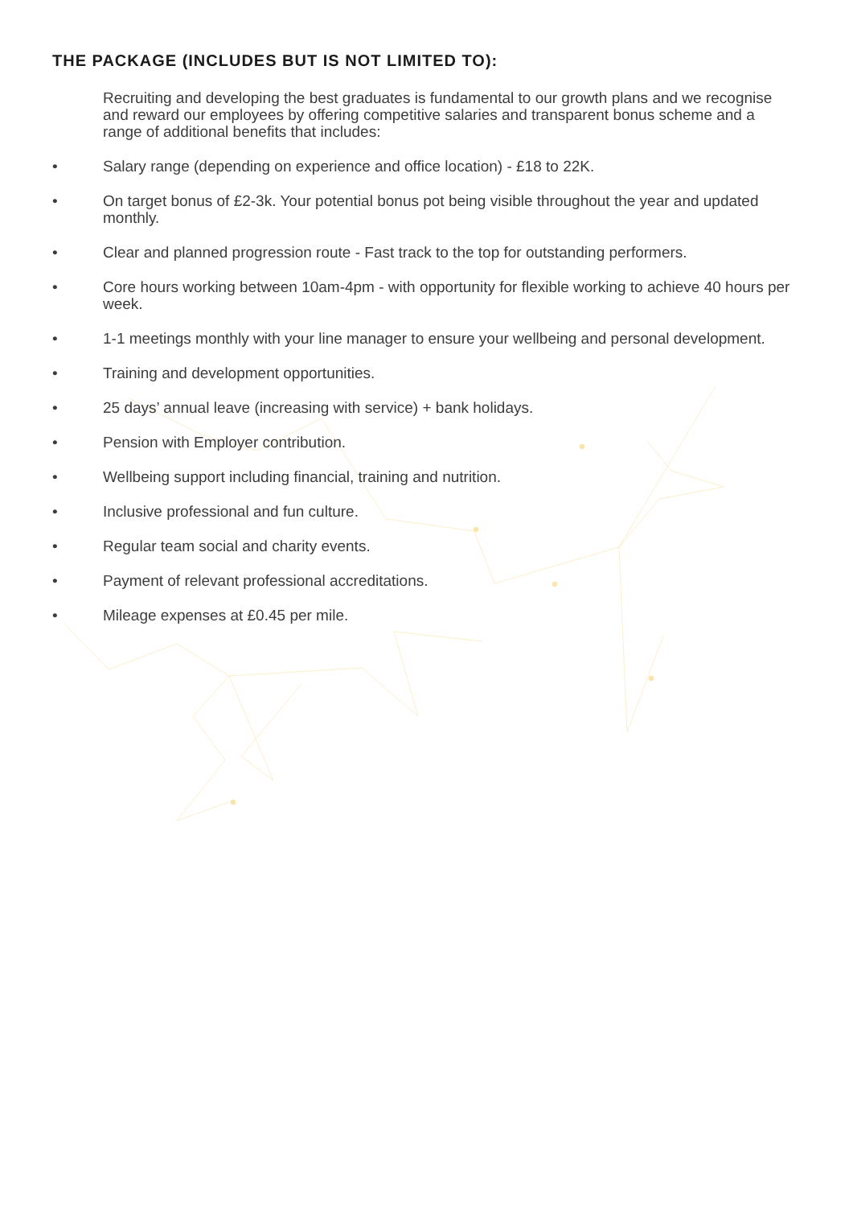THE PACKAGE (INCLUDES BUT IS NOT LIMITED TO):
Recruiting and developing the best graduates is fundamental to our growth plans and we recognise and reward our employees by offering competitive salaries and transparent bonus scheme and a range of additional benefits that includes:
• Salary range (depending on experience and office location) - £18 to 22K.
• On target bonus of £2-3k. Your potential bonus pot being visible throughout the year and updated monthly.
• Clear and planned progression route - Fast track to the top for outstanding performers.
• Core hours working between 10am-4pm - with opportunity for flexible working to achieve 40 hours per week.
• 1-1 meetings monthly with your line manager to ensure your wellbeing and personal development.
• Training and development opportunities.
• 25 days’ annual leave (increasing with service) + bank holidays.
• Pension with Employer contribution.
• Wellbeing support including financial, training and nutrition.
• Inclusive professional and fun culture.
• Regular team social and charity events.
• Payment of relevant professional accreditations.
• Mileage expenses at £0.45 per mile.